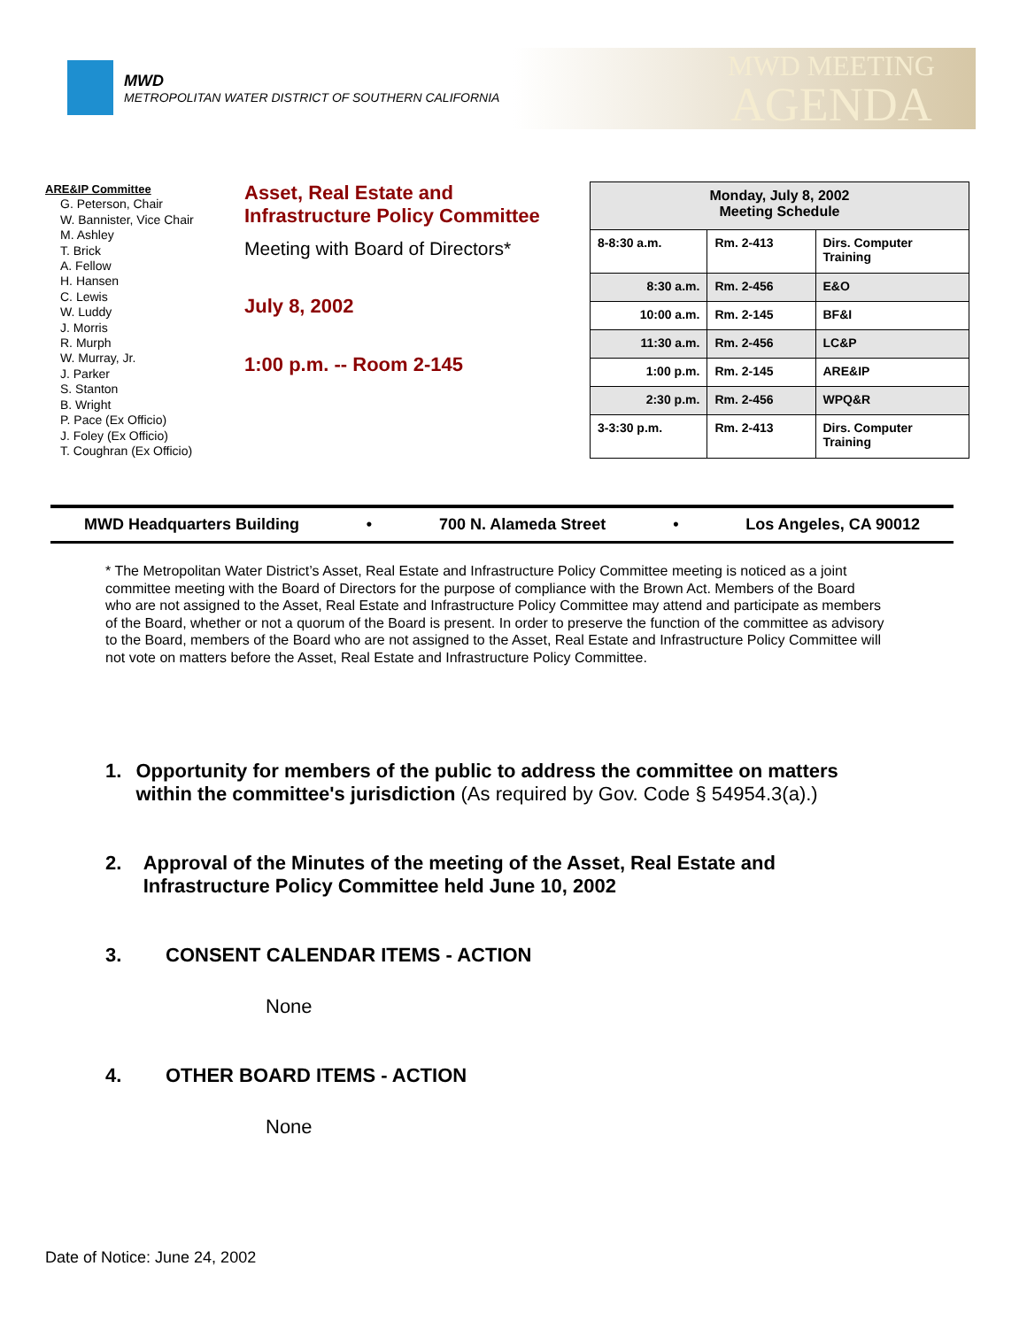MWD
METROPOLITAN WATER DISTRICT OF SOUTHERN CALIFORNIA
MWD MEETING
AGENDA
ARE&IP Committee
G. Peterson, Chair
W. Bannister, Vice Chair
M. Ashley
T. Brick
A. Fellow
H. Hansen
C. Lewis
W. Luddy
J. Morris
R. Murph
W. Murray, Jr.
J. Parker
S. Stanton
B. Wright
P. Pace (Ex Officio)
J. Foley (Ex Officio)
T. Coughran (Ex Officio)
Asset, Real Estate and
Infrastructure Policy Committee
Meeting with Board of Directors*
July 8, 2002
1:00 p.m. -- Room 2-145
| Monday, July 8, 2002 Meeting Schedule | | |
| 8-8:30 a.m. | Rm. 2-413 | Dirs. Computer Training |
| 8:30 a.m. | Rm. 2-456 | E&O |
| 10:00 a.m. | Rm. 2-145 | BF&I |
| 11:30 a.m. | Rm. 2-456 | LC&P |
| 1:00 p.m. | Rm. 2-145 | ARE&IP |
| 2:30 p.m. | Rm. 2-456 | WPQ&R |
| 3-3:30 p.m. | Rm. 2-413 | Dirs. Computer Training |
MWD Headquarters Building • 700 N. Alameda Street • Los Angeles, CA 90012
* The Metropolitan Water District’s Asset, Real Estate and Infrastructure Policy Committee meeting is noticed as a joint committee meeting with the Board of Directors for the purpose of compliance with the Brown Act. Members of the Board who are not assigned to the Asset, Real Estate and Infrastructure Policy Committee may attend and participate as members of the Board, whether or not a quorum of the Board is present. In order to preserve the function of the committee as advisory to the Board, members of the Board who are not assigned to the Asset, Real Estate and Infrastructure Policy Committee will not vote on matters before the Asset, Real Estate and Infrastructure Policy Committee.
1. Opportunity for members of the public to address the committee on matters within the committee's jurisdiction (As required by Gov. Code § 54954.3(a).)
2. Approval of the Minutes of the meeting of the Asset, Real Estate and Infrastructure Policy Committee held June 10, 2002
3. CONSENT CALENDAR ITEMS - ACTION
None
4. OTHER BOARD ITEMS - ACTION
None
Date of Notice: June 24, 2002